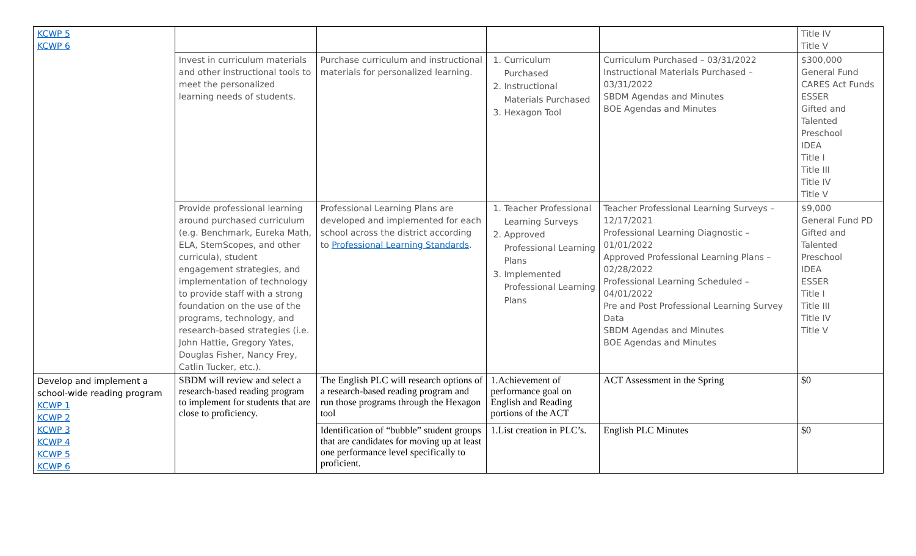| KCWP 5 KCWP 6 | | | | | Title IV Title V |
| | Invest in curriculum materials and other instructional tools to meet the personalized learning needs of students. | Purchase curriculum and instructional materials for personalized learning. | 1. Curriculum Purchased 2. Instructional Materials Purchased 3. Hexagon Tool | Curriculum Purchased – 03/31/2022 Instructional Materials Purchased – 03/31/2022 SBDM Agendas and Minutes BOE Agendas and Minutes | $300,000 General Fund CARES Act Funds ESSER Gifted and Talented Preschool IDEA Title I Title III Title IV Title V |
| | Provide professional learning around purchased curriculum (e.g. Benchmark, Eureka Math, ELA, StemScopes, and other curricula), student engagement strategies, and implementation of technology to provide staff with a strong foundation on the use of the programs, technology, and research-based strategies (i.e. John Hattie, Gregory Yates, Douglas Fisher, Nancy Frey, Catlin Tucker, etc.). | Professional Learning Plans are developed and implemented for each school across the district according to Professional Learning Standards . | 1. Teacher Professional Learning Surveys 2. Approved Professional Learning Plans 3. Implemented Professional Learning Plans | Teacher Professional Learning Surveys – 12/17/2021 Professional Learning Diagnostic – 01/01/2022 Approved Professional Learning Plans – 02/28/2022 Professional Learning Scheduled – 04/01/2022 Pre and Post Professional Learning Survey Data SBDM Agendas and Minutes BOE Agendas and Minutes | $9,000 General Fund PD Gifted and Talented Preschool IDEA ESSER Title I Title III Title IV Title V |
| Develop and implement a school-wide reading program KCWP 1 KCWP 2 KCWP 3 KCWP 4 KCWP 5 KCWP 6 | SBDM will review and select a research-based reading program to implement for students that are close to proficiency. | The English PLC will research options of a research-based reading program and run those programs through the Hexagon tool | 1.Achievement of performance goal on English and Reading portions of the ACT | ACT Assessment in the Spring | $0 |
| | | Identification of “bubble” student groups that are candidates for moving up at least one performance level specifically to proficient. | 1.List creation in PLC’s. | English PLC Minutes | $0 |